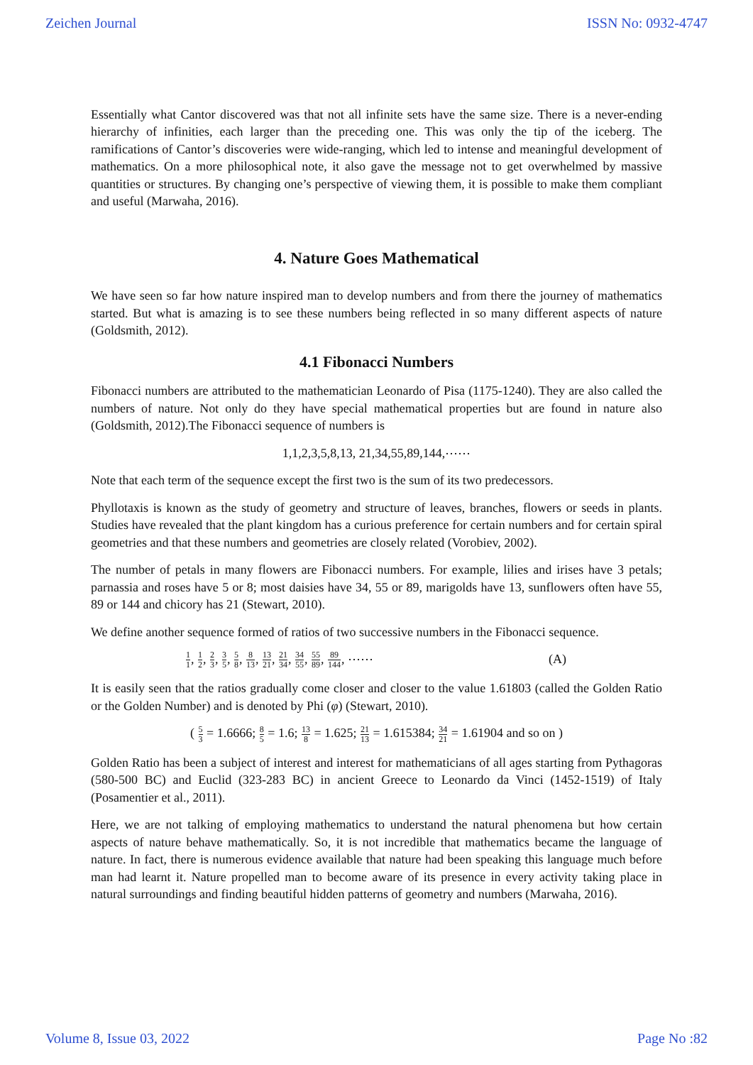Zeichen Journal ISSN No: 0932-4747
Essentially what Cantor discovered was that not all infinite sets have the same size. There is a never-ending hierarchy of infinities, each larger than the preceding one. This was only the tip of the iceberg. The ramifications of Cantor’s discoveries were wide-ranging, which led to intense and meaningful development of mathematics. On a more philosophical note, it also gave the message not to get overwhelmed by massive quantities or structures. By changing one’s perspective of viewing them, it is possible to make them compliant and useful (Marwaha, 2016).
4. Nature Goes Mathematical
We have seen so far how nature inspired man to develop numbers and from there the journey of mathematics started. But what is amazing is to see these numbers being reflected in so many different aspects of nature (Goldsmith, 2012).
4.1 Fibonacci Numbers
Fibonacci numbers are attributed to the mathematician Leonardo of Pisa (1175-1240). They are also called the numbers of nature. Not only do they have special mathematical properties but are found in nature also (Goldsmith, 2012).The Fibonacci sequence of numbers is
1,1,2,3,5,8,13, 21,34,55,89,144,⋯⋯
Note that each term of the sequence except the first two is the sum of its two predecessors.
Phyllotaxis is known as the study of geometry and structure of leaves, branches, flowers or seeds in plants. Studies have revealed that the plant kingdom has a curious preference for certain numbers and for certain spiral geometries and that these numbers and geometries are closely related (Vorobiev, 2002).
The number of petals in many flowers are Fibonacci numbers. For example, lilies and irises have 3 petals; parnassia and roses have 5 or 8; most daisies have 34, 55 or 89, marigolds have 13, sunflowers often have 55, 89 or 144 and chicory has 21 (Stewart, 2010).
We define another sequence formed of ratios of two successive numbers in the Fibonacci sequence.
1 1, 1 2, 2 3, 3 5, 5 8, 8 13, 13 21, 21 34, 34 55, 55 89, 89 144, ⋯⋯ (A)
It is easily seen that the ratios gradually come closer and closer to the value 1.61803 (called the Golden Ratio or the Golden Number) and is denoted by Phi (φ) (Stewart, 2010).
( 5 3 = 1.6666; 8 5 = 1.6; 13 8 = 1.625; 21 13 = 1.615384; 34 21 = 1.61904 and so on )
Golden Ratio has been a subject of interest and interest for mathematicians of all ages starting from Pythagoras (580-500 BC) and Euclid (323-283 BC) in ancient Greece to Leonardo da Vinci (1452-1519) of Italy (Posamentier et al., 2011).
Here, we are not talking of employing mathematics to understand the natural phenomena but how certain aspects of nature behave mathematically. So, it is not incredible that mathematics became the language of nature. In fact, there is numerous evidence available that nature had been speaking this language much before man had learnt it. Nature propelled man to become aware of its presence in every activity taking place in natural surroundings and finding beautiful hidden patterns of geometry and numbers (Marwaha, 2016).
Volume 8, Issue 03, 2022 Page No :82